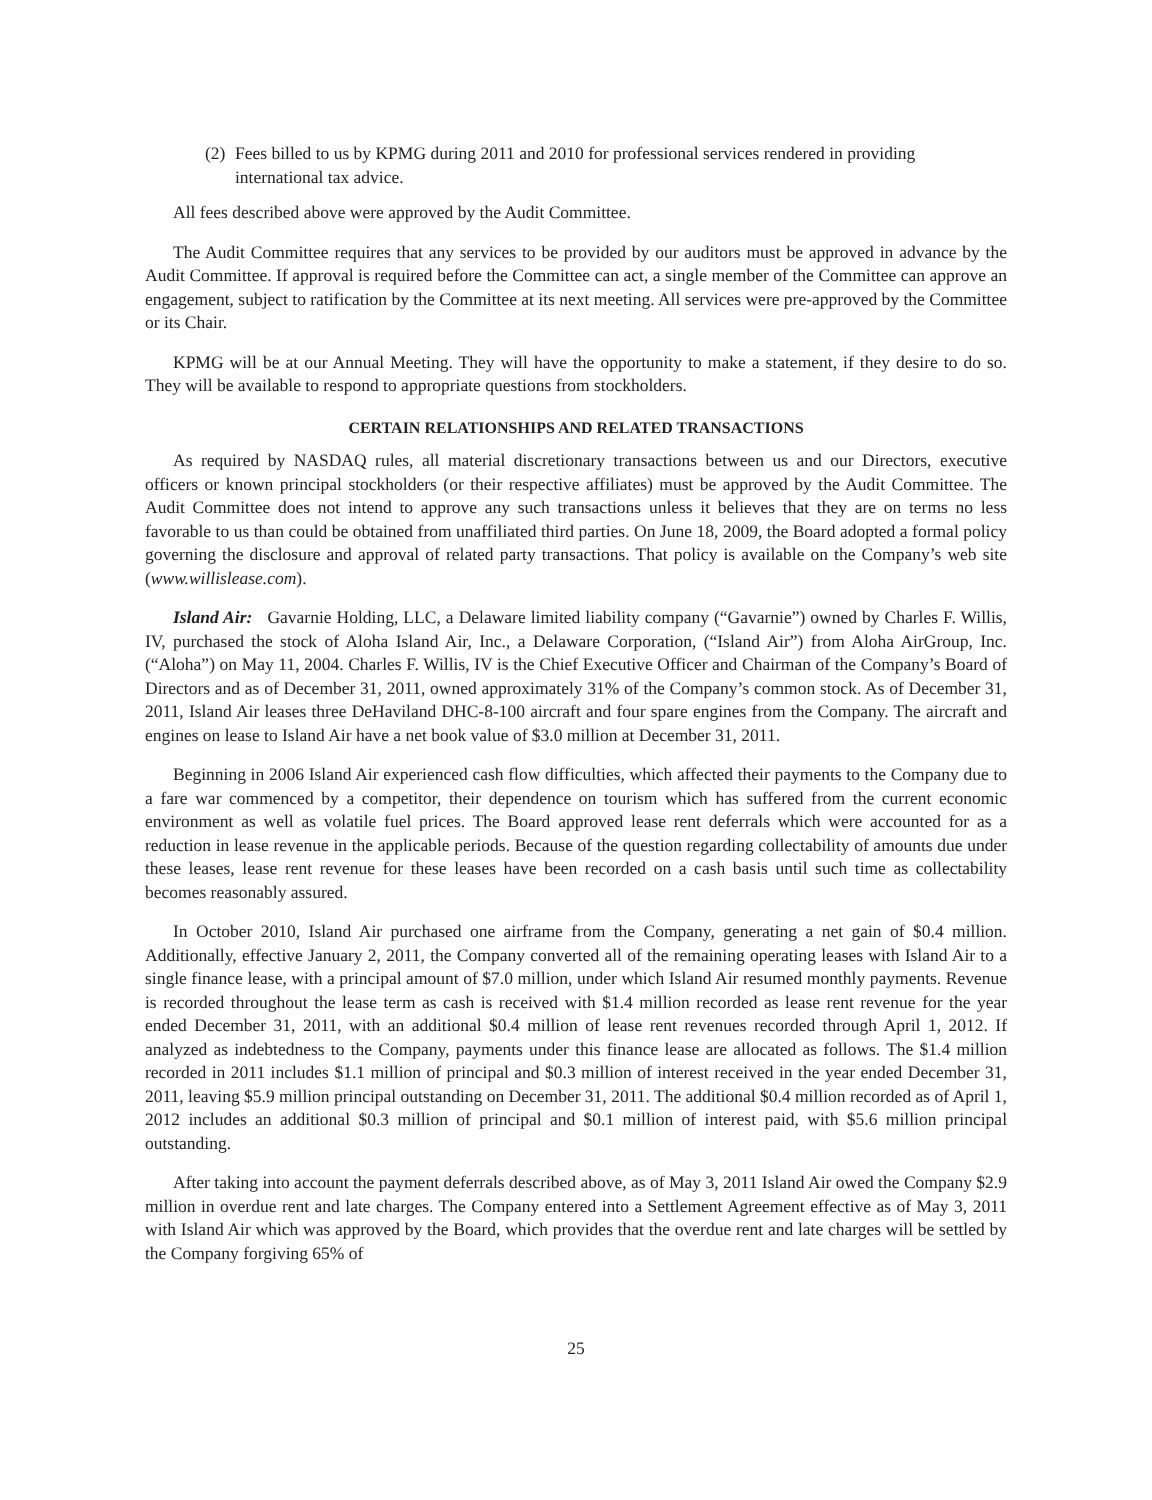(2)
Fees billed to us by KPMG during 2011 and 2010 for professional services rendered in providing international tax advice.
All fees described above were approved by the Audit Committee.
The Audit Committee requires that any services to be provided by our auditors must be approved in advance by the Audit Committee. If approval is required before the Committee can act, a single member of the Committee can approve an engagement, subject to ratification by the Committee at its next meeting. All services were pre-approved by the Committee or its Chair.
KPMG will be at our Annual Meeting. They will have the opportunity to make a statement, if they desire to do so. They will be available to respond to appropriate questions from stockholders.
CERTAIN RELATIONSHIPS AND RELATED TRANSACTIONS
As required by NASDAQ rules, all material discretionary transactions between us and our Directors, executive officers or known principal stockholders (or their respective affiliates) must be approved by the Audit Committee. The Audit Committee does not intend to approve any such transactions unless it believes that they are on terms no less favorable to us than could be obtained from unaffiliated third parties. On June 18, 2009, the Board adopted a formal policy governing the disclosure and approval of related party transactions. That policy is available on the Company’s web site (www.willislease.com).
Island Air: Gavarnie Holding, LLC, a Delaware limited liability company (“Gavarnie”) owned by Charles F. Willis, IV, purchased the stock of Aloha Island Air, Inc., a Delaware Corporation, (“Island Air”) from Aloha AirGroup, Inc. (“Aloha”) on May 11, 2004. Charles F. Willis, IV is the Chief Executive Officer and Chairman of the Company’s Board of Directors and as of December 31, 2011, owned approximately 31% of the Company’s common stock. As of December 31, 2011, Island Air leases three DeHaviland DHC-8-100 aircraft and four spare engines from the Company. The aircraft and engines on lease to Island Air have a net book value of $3.0 million at December 31, 2011.
Beginning in 2006 Island Air experienced cash flow difficulties, which affected their payments to the Company due to a fare war commenced by a competitor, their dependence on tourism which has suffered from the current economic environment as well as volatile fuel prices. The Board approved lease rent deferrals which were accounted for as a reduction in lease revenue in the applicable periods. Because of the question regarding collectability of amounts due under these leases, lease rent revenue for these leases have been recorded on a cash basis until such time as collectability becomes reasonably assured.
In October 2010, Island Air purchased one airframe from the Company, generating a net gain of $0.4 million. Additionally, effective January 2, 2011, the Company converted all of the remaining operating leases with Island Air to a single finance lease, with a principal amount of $7.0 million, under which Island Air resumed monthly payments. Revenue is recorded throughout the lease term as cash is received with $1.4 million recorded as lease rent revenue for the year ended December 31, 2011, with an additional $0.4 million of lease rent revenues recorded through April 1, 2012. If analyzed as indebtedness to the Company, payments under this finance lease are allocated as follows. The $1.4 million recorded in 2011 includes $1.1 million of principal and $0.3 million of interest received in the year ended December 31, 2011, leaving $5.9 million principal outstanding on December 31, 2011. The additional $0.4 million recorded as of April 1, 2012 includes an additional $0.3 million of principal and $0.1 million of interest paid, with $5.6 million principal outstanding.
After taking into account the payment deferrals described above, as of May 3, 2011 Island Air owed the Company $2.9 million in overdue rent and late charges. The Company entered into a Settlement Agreement effective as of May 3, 2011 with Island Air which was approved by the Board, which provides that the overdue rent and late charges will be settled by the Company forgiving 65% of
25